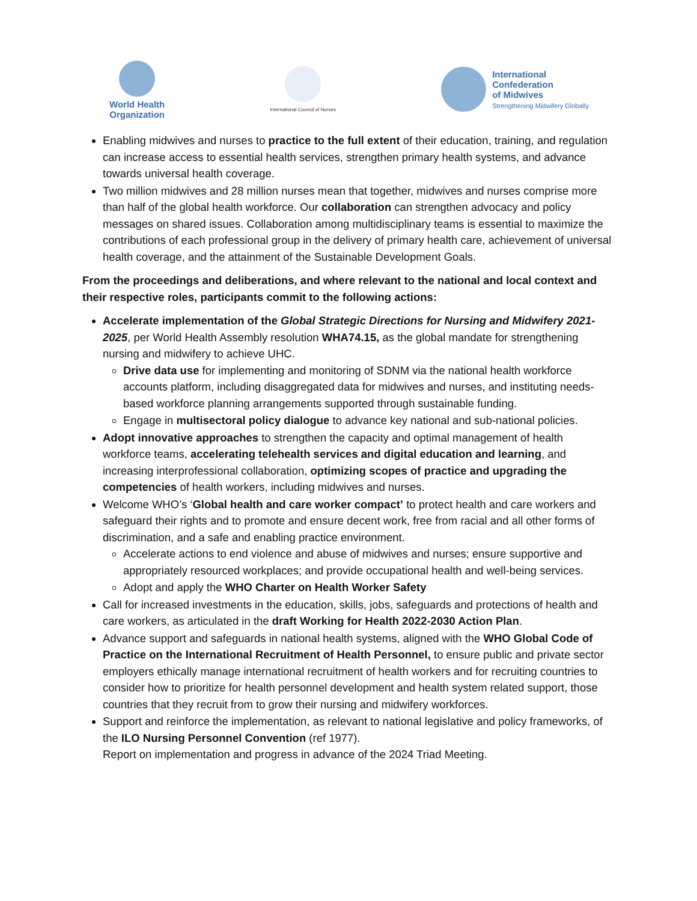World Health
Organization
International Council of Nurses
International
Confederation
of Midwives
Strengthening Midwifery Globally
Enabling midwives and nurses to practice to the full extent of their education, training, and regulation can increase access to essential health services, strengthen primary health systems, and advance towards universal health coverage.
Two million midwives and 28 million nurses mean that together, midwives and nurses comprise more than half of the global health workforce. Our collaboration can strengthen advocacy and policy messages on shared issues. Collaboration among multidisciplinary teams is essential to maximize the contributions of each professional group in the delivery of primary health care, achievement of universal health coverage, and the attainment of the Sustainable Development Goals.
From the proceedings and deliberations, and where relevant to the national and local context and their respective roles, participants commit to the following actions:
Accelerate implementation of the Global Strategic Directions for Nursing and Midwifery 2021-2025, per World Health Assembly resolution WHA74.15, as the global mandate for strengthening nursing and midwifery to achieve UHC.
Drive data use for implementing and monitoring of SDNM via the national health workforce accounts platform, including disaggregated data for midwives and nurses, and instituting needs-based workforce planning arrangements supported through sustainable funding.
Engage in multisectoral policy dialogue to advance key national and sub-national policies.
Adopt innovative approaches to strengthen the capacity and optimal management of health workforce teams, accelerating telehealth services and digital education and learning, and increasing interprofessional collaboration, optimizing scopes of practice and upgrading the competencies of health workers, including midwives and nurses.
Welcome WHO’s ‘Global health and care worker compact’ to protect health and care workers and safeguard their rights and to promote and ensure decent work, free from racial and all other forms of discrimination, and a safe and enabling practice environment.
Accelerate actions to end violence and abuse of midwives and nurses; ensure supportive and appropriately resourced workplaces; and provide occupational health and well-being services.
Adopt and apply the WHO Charter on Health Worker Safety
Call for increased investments in the education, skills, jobs, safeguards and protections of health and care workers, as articulated in the draft Working for Health 2022-2030 Action Plan.
Advance support and safeguards in national health systems, aligned with the WHO Global Code of Practice on the International Recruitment of Health Personnel, to ensure public and private sector employers ethically manage international recruitment of health workers and for recruiting countries to consider how to prioritize for health personnel development and health system related support, those countries that they recruit from to grow their nursing and midwifery workforces.
Support and reinforce the implementation, as relevant to national legislative and policy frameworks, of the ILO Nursing Personnel Convention (ref 1977).
Report on implementation and progress in advance of the 2024 Triad Meeting.